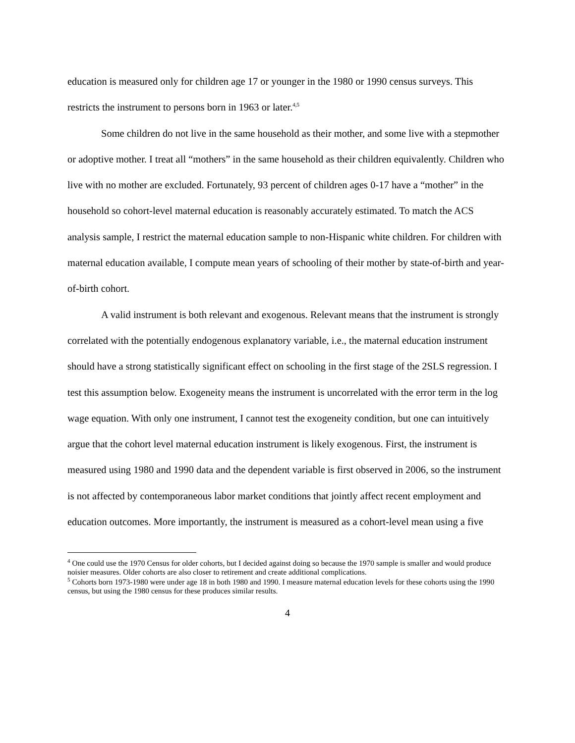education is measured only for children age 17 or younger in the 1980 or 1990 census surveys. This restricts the instrument to persons born in 1963 or later.<sup>4,5</sup>
Some children do not live in the same household as their mother, and some live with a stepmother or adoptive mother. I treat all “mothers” in the same household as their children equivalently. Children who live with no mother are excluded. Fortunately, 93 percent of children ages 0-17 have a “mother” in the household so cohort-level maternal education is reasonably accurately estimated. To match the ACS analysis sample, I restrict the maternal education sample to non-Hispanic white children. For children with maternal education available, I compute mean years of schooling of their mother by state-of-birth and year-of-birth cohort.
A valid instrument is both relevant and exogenous. Relevant means that the instrument is strongly correlated with the potentially endogenous explanatory variable, i.e., the maternal education instrument should have a strong statistically significant effect on schooling in the first stage of the 2SLS regression. I test this assumption below. Exogeneity means the instrument is uncorrelated with the error term in the log wage equation. With only one instrument, I cannot test the exogeneity condition, but one can intuitively argue that the cohort level maternal education instrument is likely exogenous. First, the instrument is measured using 1980 and 1990 data and the dependent variable is first observed in 2006, so the instrument is not affected by contemporaneous labor market conditions that jointly affect recent employment and education outcomes. More importantly, the instrument is measured as a cohort-level mean using a five
<sup>4</sup> One could use the 1970 Census for older cohorts, but I decided against doing so because the 1970 sample is smaller and would produce noisier measures. Older cohorts are also closer to retirement and create additional complications.
<sup>5</sup> Cohorts born 1973-1980 were under age 18 in both 1980 and 1990. I measure maternal education levels for these cohorts using the 1990 census, but using the 1980 census for these produces similar results.
4